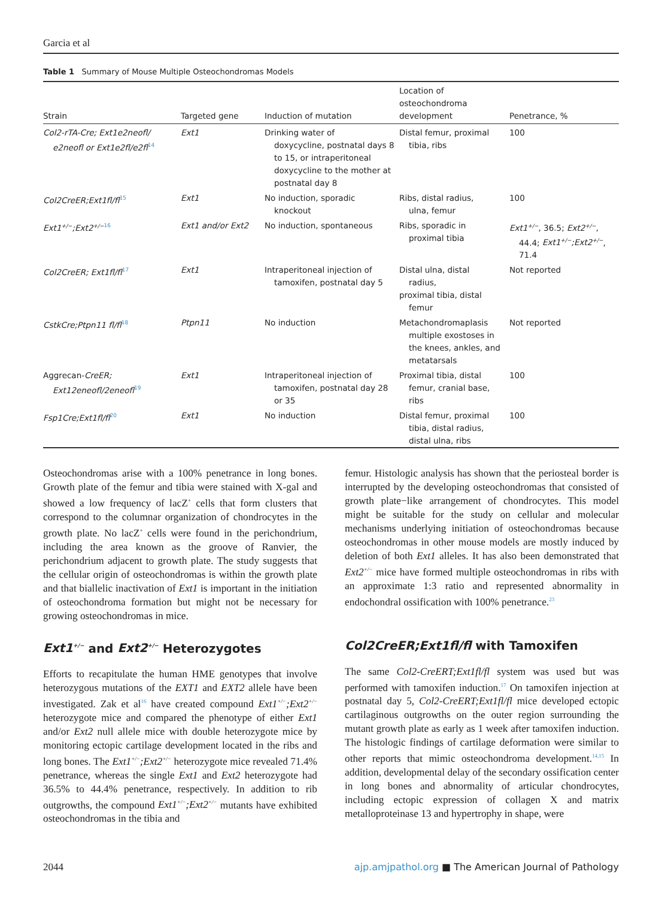Garcia et al
Table 1 Summary of Mouse Multiple Osteochondromas Models
| Strain | Targeted gene | Induction of mutation | Location of osteochondroma development | Penetrance, % |
| --- | --- | --- | --- | --- |
| Col2-rTA-Cre; Ext1e2neofl/ e2neofl or Ext1e2fl/e2fl<sup>14</sup> | Ext1 | Drinking water of doxycycline, postnatal days 8 to 15, or intraperitoneal doxycycline to the mother at postnatal day 8 | Distal femur, proximal tibia, ribs | 100 |
| Col2CreER;Ext1fl/fl<sup>15</sup> | Ext1 | No induction, sporadic knockout | Ribs, distal radius, ulna, femur | 100 |
| Ext1<sup>+/−</sup>;Ext2<sup>+/−</sup><sup>16</sup> | Ext1 and/or Ext2 | No induction, spontaneous | Ribs, sporadic in proximal tibia | Ext1<sup>+/−</sup> , 36.5; Ext2<sup>+/−</sup> , 44.4; Ext1<sup>+/−</sup>;Ext2<sup>+/−</sup> , 71.4 |
| Col2CreER; Ext1fl/fl<sup>17</sup> | Ext1 | Intraperitoneal injection of tamoxifen, postnatal day 5 | Distal ulna, distal radius, proximal tibia, distal femur | Not reported |
| CstkCre;Ptpn11 fl/fl<sup>18</sup> | Ptpn11 | No induction | Metachondromaplasis multiple exostoses in the knees, ankles, and metatarsals | Not reported |
| Aggrecan- CreER; Ext12eneofl/2eneofl<sup>19</sup> | Ext1 | Intraperitoneal injection of tamoxifen, postnatal day 28 or 35 | Proximal tibia, distal femur, cranial base, ribs | 100 |
| Fsp1Cre;Ext1fl/fl<sup>20</sup> | Ext1 | No induction | Distal femur, proximal tibia, distal radius, distal ulna, ribs | 100 |
Osteochondromas arise with a 100% penetrance in long bones. Growth plate of the femur and tibia were stained with X-gal and showed a low frequency of lacZ<sup>+</sup> cells that form clusters that correspond to the columnar organization of chondrocytes in the growth plate. No lacZ<sup>+</sup> cells were found in the perichondrium, including the area known as the groove of Ranvier, the perichondrium adjacent to growth plate. The study suggests that the cellular origin of osteochondromas is within the growth plate and that biallelic inactivation of Ext1 is important in the initiation of osteochondroma formation but might not be necessary for growing osteochondromas in mice.
Ext1<sup>+/−</sup> and Ext2<sup>+/−</sup> Heterozygotes
Efforts to recapitulate the human HME genotypes that involve heterozygous mutations of the EXT1 and EXT2 allele have been investigated. Zak et al<sup>16</sup> have created compound Ext1<sup>+/−</sup>;Ext2<sup>+/−</sup> heterozygote mice and compared the phenotype of either Ext1 and/or Ext2 null allele mice with double heterozygote mice by monitoring ectopic cartilage development located in the ribs and long bones. The Ext1<sup>+/−</sup>;Ext2<sup>+/−</sup> heterozygote mice revealed 71.4% penetrance, whereas the single Ext1 and Ext2 heterozygote had 36.5% to 44.4% penetrance, respectively. In addition to rib outgrowths, the compound Ext1<sup>+/−</sup>;Ext2<sup>+/−</sup> mutants have exhibited osteochondromas in the tibia and
femur. Histologic analysis has shown that the periosteal border is interrupted by the developing osteochondromas that consisted of growth plate−like arrangement of chondrocytes. This model might be suitable for the study on cellular and molecular mechanisms underlying initiation of osteochondromas because osteochondromas in other mouse models are mostly induced by deletion of both Ext1 alleles. It has also been demonstrated that Ext2<sup>+/−</sup> mice have formed multiple osteochondromas in ribs with an approximate 1:3 ratio and represented abnormality in endochondral ossification with 100% penetrance.<sup>23</sup>
Col2CreER;Ext1fl/fl with Tamoxifen
The same Col2-CreERT;Ext1fl/fl system was used but was performed with tamoxifen induction.<sup>17</sup> On tamoxifen injection at postnatal day 5, Col2-CreERT;Ext1fl/fl mice developed ectopic cartilaginous outgrowths on the outer region surrounding the mutant growth plate as early as 1 week after tamoxifen induction. The histologic findings of cartilage deformation were similar to other reports that mimic osteochondroma development.<sup>14,15</sup> In addition, developmental delay of the secondary ossification center in long bones and abnormality of articular chondrocytes, including ectopic expression of collagen X and matrix metalloproteinase 13 and hypertrophy in shape, were
2044 ajp.amjpathol.org ■ The American Journal of Pathology